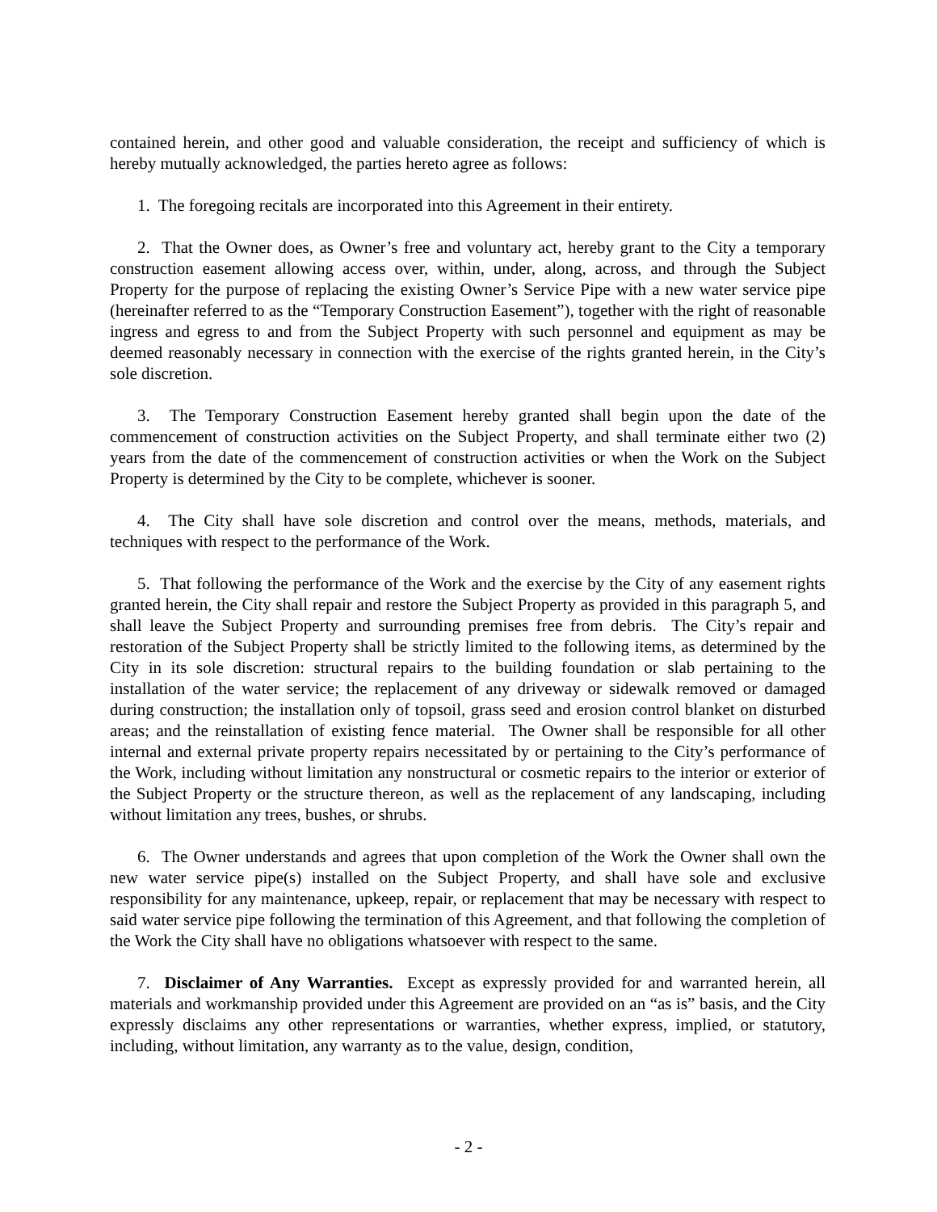contained herein, and other good and valuable consideration, the receipt and sufficiency of which is hereby mutually acknowledged, the parties hereto agree as follows:
1. The foregoing recitals are incorporated into this Agreement in their entirety.
2. That the Owner does, as Owner’s free and voluntary act, hereby grant to the City a temporary construction easement allowing access over, within, under, along, across, and through the Subject Property for the purpose of replacing the existing Owner’s Service Pipe with a new water service pipe (hereinafter referred to as the “Temporary Construction Easement”), together with the right of reasonable ingress and egress to and from the Subject Property with such personnel and equipment as may be deemed reasonably necessary in connection with the exercise of the rights granted herein, in the City’s sole discretion.
3. The Temporary Construction Easement hereby granted shall begin upon the date of the commencement of construction activities on the Subject Property, and shall terminate either two (2) years from the date of the commencement of construction activities or when the Work on the Subject Property is determined by the City to be complete, whichever is sooner.
4. The City shall have sole discretion and control over the means, methods, materials, and techniques with respect to the performance of the Work.
5. That following the performance of the Work and the exercise by the City of any easement rights granted herein, the City shall repair and restore the Subject Property as provided in this paragraph 5, and shall leave the Subject Property and surrounding premises free from debris. The City’s repair and restoration of the Subject Property shall be strictly limited to the following items, as determined by the City in its sole discretion: structural repairs to the building foundation or slab pertaining to the installation of the water service; the replacement of any driveway or sidewalk removed or damaged during construction; the installation only of topsoil, grass seed and erosion control blanket on disturbed areas; and the reinstallation of existing fence material. The Owner shall be responsible for all other internal and external private property repairs necessitated by or pertaining to the City’s performance of the Work, including without limitation any nonstructural or cosmetic repairs to the interior or exterior of the Subject Property or the structure thereon, as well as the replacement of any landscaping, including without limitation any trees, bushes, or shrubs.
6. The Owner understands and agrees that upon completion of the Work the Owner shall own the new water service pipe(s) installed on the Subject Property, and shall have sole and exclusive responsibility for any maintenance, upkeep, repair, or replacement that may be necessary with respect to said water service pipe following the termination of this Agreement, and that following the completion of the Work the City shall have no obligations whatsoever with respect to the same.
7. Disclaimer of Any Warranties. Except as expressly provided for and warranted herein, all materials and workmanship provided under this Agreement are provided on an “as is” basis, and the City expressly disclaims any other representations or warranties, whether express, implied, or statutory, including, without limitation, any warranty as to the value, design, condition,
- 2 -